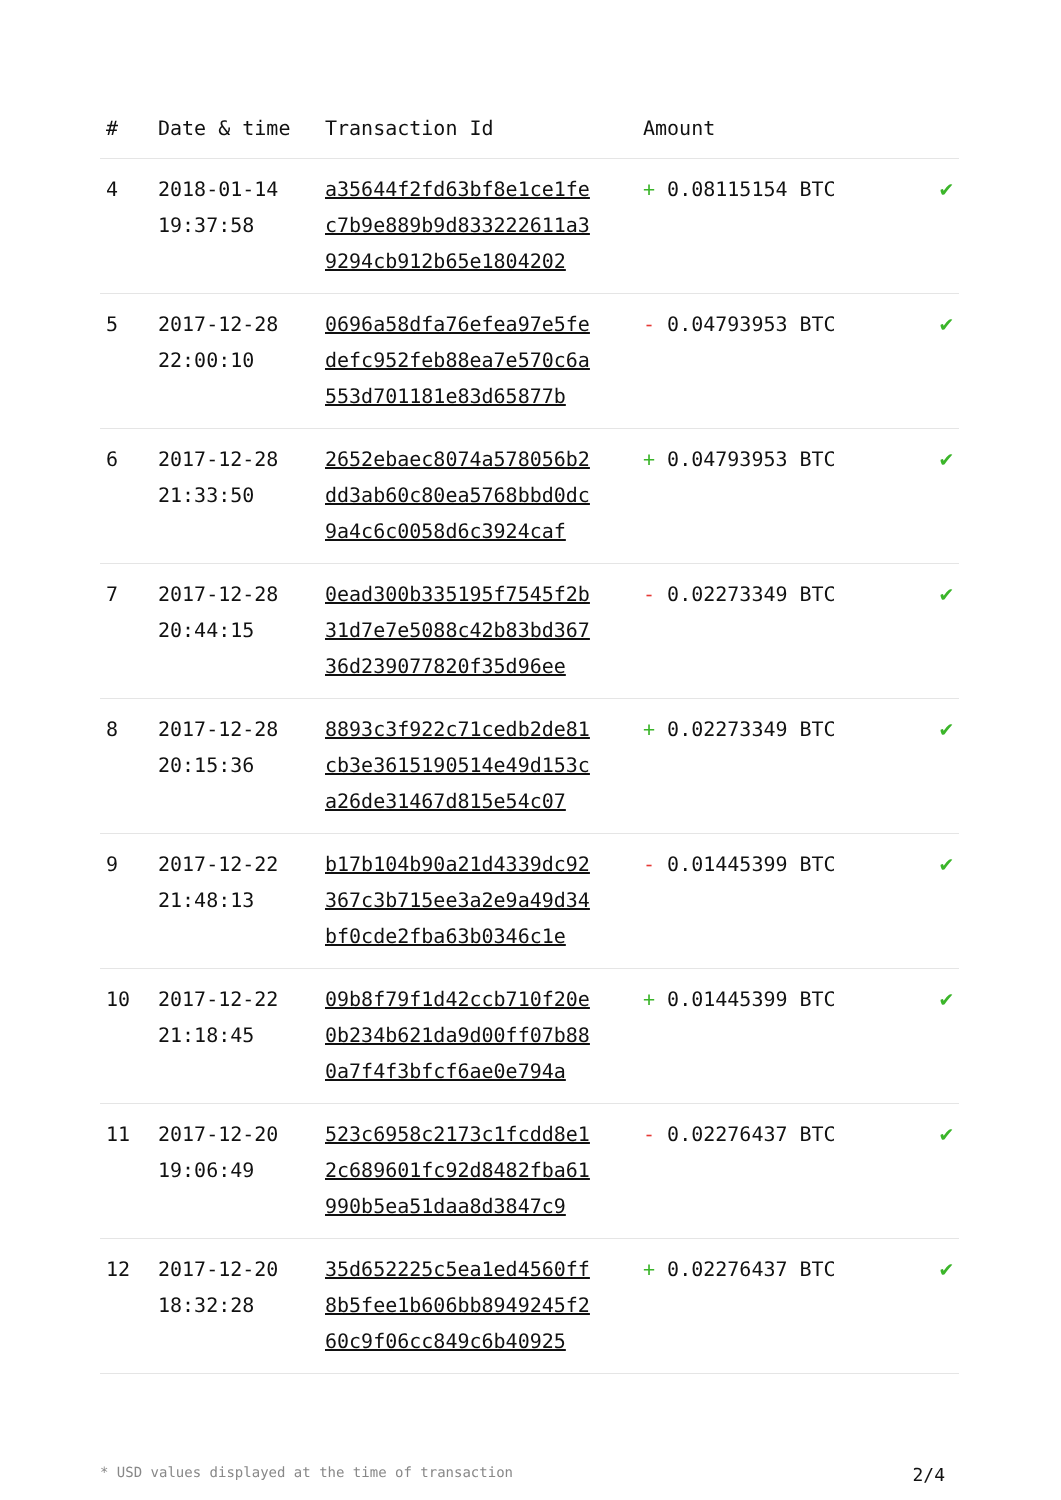| # | Date & time | Transaction Id | Amount | |
| --- | --- | --- | --- | --- |
| 4 | 2018-01-14 19:37:58 | a35644f2fd63bf8e1ce1fe c7b9e889b9d833222611a3 9294cb912b65e1804202 | + 0.08115154 BTC | ✔ |
| 5 | 2017-12-28 22:00:10 | 0696a58dfa76efea97e5fe defc952feb88ea7e570c6a 553d701181e83d65877b | - 0.04793953 BTC | ✔ |
| 6 | 2017-12-28 21:33:50 | 2652ebaec8074a578056b2 dd3ab60c80ea5768bbd0dc 9a4c6c0058d6c3924caf | + 0.04793953 BTC | ✔ |
| 7 | 2017-12-28 20:44:15 | 0ead300b335195f7545f2b 31d7e7e5088c42b83bd367 36d239077820f35d96ee | - 0.02273349 BTC | ✔ |
| 8 | 2017-12-28 20:15:36 | 8893c3f922c71cedb2de81 cb3e3615190514e49d153c a26de31467d815e54c07 | + 0.02273349 BTC | ✔ |
| 9 | 2017-12-22 21:48:13 | b17b104b90a21d4339dc92 367c3b715ee3a2e9a49d34 bf0cde2fba63b0346c1e | - 0.01445399 BTC | ✔ |
| 10 | 2017-12-22 21:18:45 | 09b8f79f1d42ccb710f20e 0b234b621da9d00ff07b88 0a7f4f3bfcf6ae0e794a | + 0.01445399 BTC | ✔ |
| 11 | 2017-12-20 19:06:49 | 523c6958c2173c1fcdd8e1 2c689601fc92d8482fba61 990b5ea51daa8d3847c9 | - 0.02276437 BTC | ✔ |
| 12 | 2017-12-20 18:32:28 | 35d652225c5ea1ed4560ff 8b5fee1b606bb8949245f2 60c9f06cc849c6b40925 | + 0.02276437 BTC | ✔ |
* USD values displayed at the time of transaction 2/4